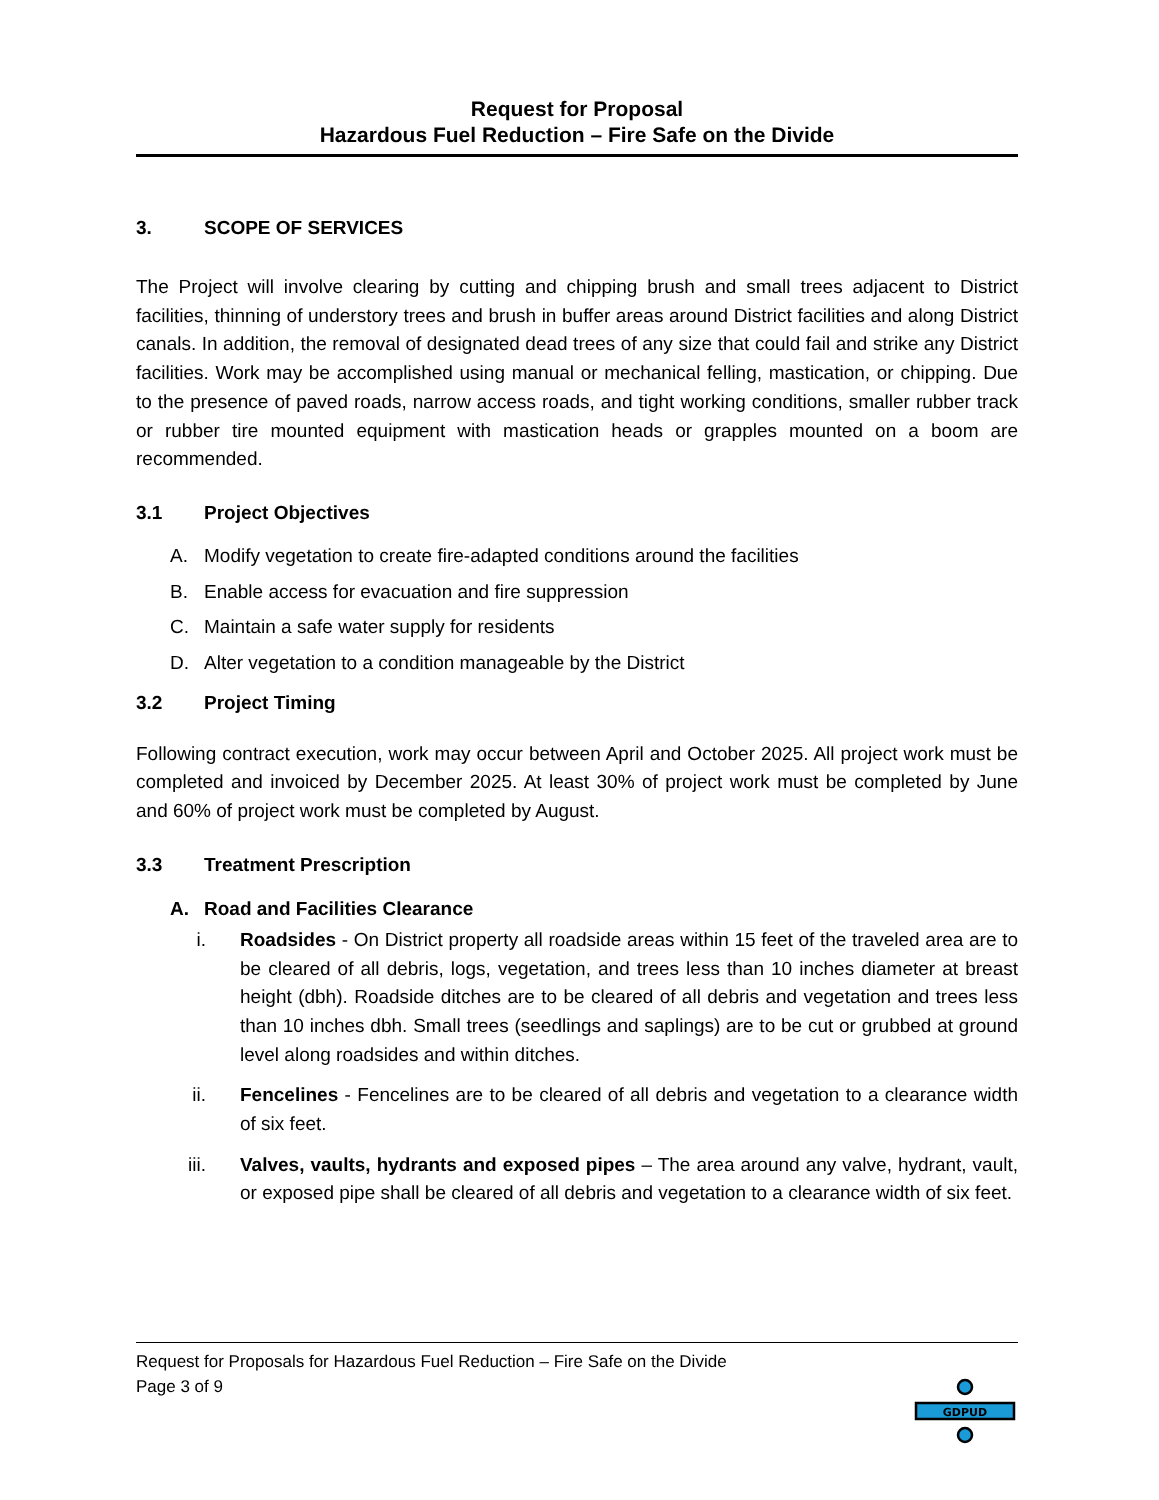Request for Proposal
Hazardous Fuel Reduction – Fire Safe on the Divide
3. SCOPE OF SERVICES
The Project will involve clearing by cutting and chipping brush and small trees adjacent to District facilities, thinning of understory trees and brush in buffer areas around District facilities and along District canals. In addition, the removal of designated dead trees of any size that could fail and strike any District facilities. Work may be accomplished using manual or mechanical felling, mastication, or chipping. Due to the presence of paved roads, narrow access roads, and tight working conditions, smaller rubber track or rubber tire mounted equipment with mastication heads or grapples mounted on a boom are recommended.
3.1 Project Objectives
A. Modify vegetation to create fire-adapted conditions around the facilities
B. Enable access for evacuation and fire suppression
C. Maintain a safe water supply for residents
D. Alter vegetation to a condition manageable by the District
3.2 Project Timing
Following contract execution, work may occur between April and October 2025. All project work must be completed and invoiced by December 2025. At least 30% of project work must be completed by June and 60% of project work must be completed by August.
3.3 Treatment Prescription
A. Road and Facilities Clearance
i. Roadsides - On District property all roadside areas within 15 feet of the traveled area are to be cleared of all debris, logs, vegetation, and trees less than 10 inches diameter at breast height (dbh). Roadside ditches are to be cleared of all debris and vegetation and trees less than 10 inches dbh. Small trees (seedlings and saplings) are to be cut or grubbed at ground level along roadsides and within ditches.
ii. Fencelines - Fencelines are to be cleared of all debris and vegetation to a clearance width of six feet.
iii. Valves, vaults, hydrants and exposed pipes – The area around any valve, hydrant, vault, or exposed pipe shall be cleared of all debris and vegetation to a clearance width of six feet.
Request for Proposals for Hazardous Fuel Reduction – Fire Safe on the Divide
Page 3 of 9
GDPUD